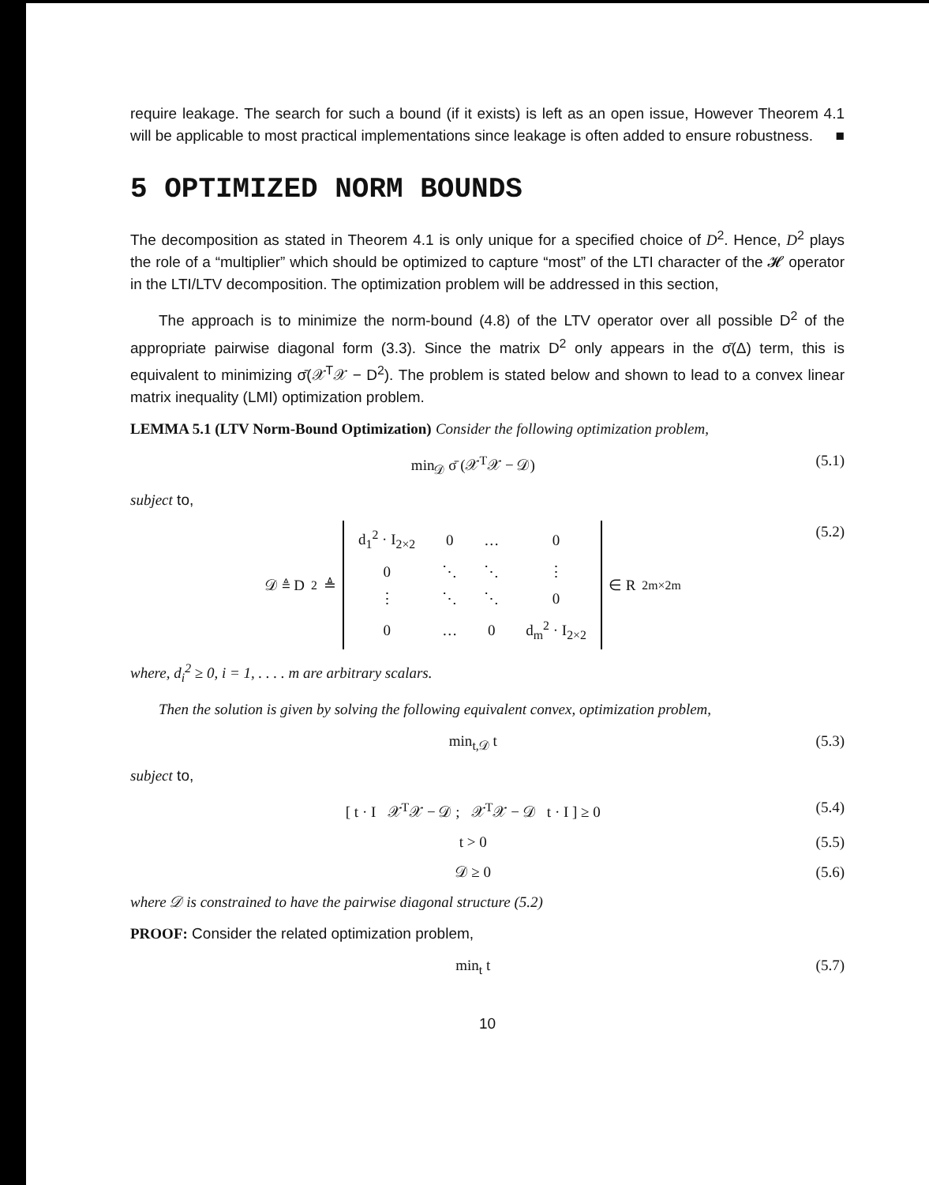require leakage. The search for such a bound (if it exists) is left as an open issue, However Theorem 4.1 will be applicable to most practical implementations since leakage is often added to ensure robustness. ■
5 OPTIMIZED NORM BOUNDS
The decomposition as stated in Theorem 4.1 is only unique for a specified choice of D<sup>2</sup>. Hence, D<sup>2</sup> plays the role of a “multiplier” which should be optimized to capture “most” of the LTI character of the 𝓗 operator in the LTI/LTV decomposition. The optimization problem will be addressed in this section,
The approach is to minimize the norm-bound (4.8) of the LTV operator over all possible D<sup>2</sup> of the appropriate pairwise diagonal form (3.3). Since the matrix D<sup>2</sup> only appears in the σ̄(Δ) term, this is equivalent to minimizing σ̄(𝒳<sup>T</sup>𝒳 − D<sup>2</sup>). The problem is stated below and shown to lead to a convex linear matrix inequality (LMI) optimization problem.
LEMMA 5.1 (LTV Norm-Bound Optimization) Consider the following optimization problem,
min<sub>𝒟</sub> σ̄ (𝒳<sup>T</sup>𝒳 − 𝒟) (5.1)
subject to,
𝒟 ≜ D<sup>2</sup> ≜
| d<sub>1</sub><sup>2</sup> · I<sub>2×2</sub> | 0 | … | 0 |
| 0 | ⋱ | ⋱ | ⋮ |
| ⋮ | ⋱ | ⋱ | 0 |
| 0 | … | 0 | d<sub>m</sub><sup>2</sup> · I<sub>2×2</sub> |
∈ R<sup>2m×2m</sup> (5.2)
where, d<sub>i</sub><sup>2</sup> ≥ 0, i = 1, . . . . m are arbitrary scalars.
Then the solution is given by solving the following equivalent convex, optimization problem,
min<sub>t,𝒟</sub> t (5.3)
subject to,
[ t · I 𝒳<sup>T</sup>𝒳 − 𝒟 ; 𝒳<sup>T</sup>𝒳 − 𝒟 t · I ] ≥ 0 (5.4)
t > 0 (5.5)
𝒟 ≥ 0 (5.6)
where 𝒟 is constrained to have the pairwise diagonal structure (5.2)
PROOF: Consider the related optimization problem,
min<sub>t</sub> t (5.7)
10